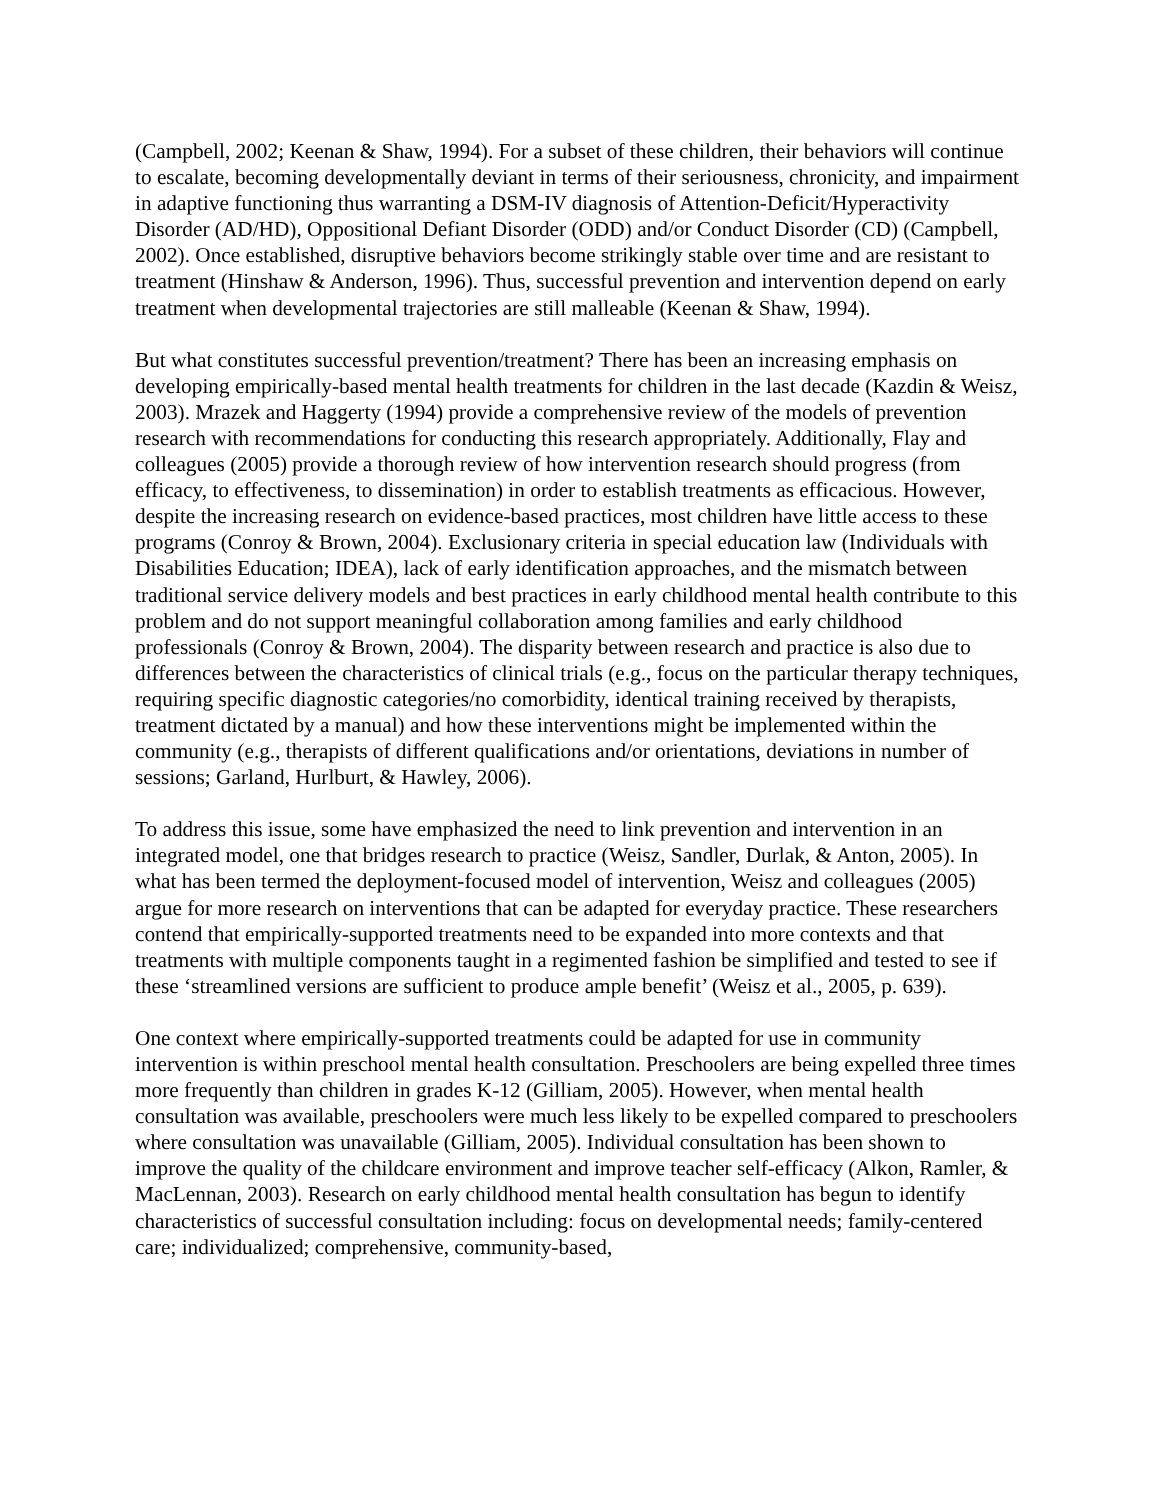(Campbell, 2002; Keenan & Shaw, 1994). For a subset of these children, their behaviors will continue to escalate, becoming developmentally deviant in terms of their seriousness, chronicity, and impairment in adaptive functioning thus warranting a DSM-IV diagnosis of Attention-Deficit/Hyperactivity Disorder (AD/HD), Oppositional Defiant Disorder (ODD) and/or Conduct Disorder (CD) (Campbell, 2002). Once established, disruptive behaviors become strikingly stable over time and are resistant to treatment (Hinshaw & Anderson, 1996). Thus, successful prevention and intervention depend on early treatment when developmental trajectories are still malleable (Keenan & Shaw, 1994).
But what constitutes successful prevention/treatment? There has been an increasing emphasis on developing empirically-based mental health treatments for children in the last decade (Kazdin & Weisz, 2003). Mrazek and Haggerty (1994) provide a comprehensive review of the models of prevention research with recommendations for conducting this research appropriately. Additionally, Flay and colleagues (2005) provide a thorough review of how intervention research should progress (from efficacy, to effectiveness, to dissemination) in order to establish treatments as efficacious. However, despite the increasing research on evidence-based practices, most children have little access to these programs (Conroy & Brown, 2004). Exclusionary criteria in special education law (Individuals with Disabilities Education; IDEA), lack of early identification approaches, and the mismatch between traditional service delivery models and best practices in early childhood mental health contribute to this problem and do not support meaningful collaboration among families and early childhood professionals (Conroy & Brown, 2004). The disparity between research and practice is also due to differences between the characteristics of clinical trials (e.g., focus on the particular therapy techniques, requiring specific diagnostic categories/no comorbidity, identical training received by therapists, treatment dictated by a manual) and how these interventions might be implemented within the community (e.g., therapists of different qualifications and/or orientations, deviations in number of sessions; Garland, Hurlburt, & Hawley, 2006).
To address this issue, some have emphasized the need to link prevention and intervention in an integrated model, one that bridges research to practice (Weisz, Sandler, Durlak, & Anton, 2005). In what has been termed the deployment-focused model of intervention, Weisz and colleagues (2005) argue for more research on interventions that can be adapted for everyday practice. These researchers contend that empirically-supported treatments need to be expanded into more contexts and that treatments with multiple components taught in a regimented fashion be simplified and tested to see if these ‘streamlined versions are sufficient to produce ample benefit’ (Weisz et al., 2005, p. 639).
One context where empirically-supported treatments could be adapted for use in community intervention is within preschool mental health consultation. Preschoolers are being expelled three times more frequently than children in grades K-12 (Gilliam, 2005). However, when mental health consultation was available, preschoolers were much less likely to be expelled compared to preschoolers where consultation was unavailable (Gilliam, 2005). Individual consultation has been shown to improve the quality of the childcare environment and improve teacher self-efficacy (Alkon, Ramler, & MacLennan, 2003). Research on early childhood mental health consultation has begun to identify characteristics of successful consultation including: focus on developmental needs; family-centered care; individualized; comprehensive, community-based,